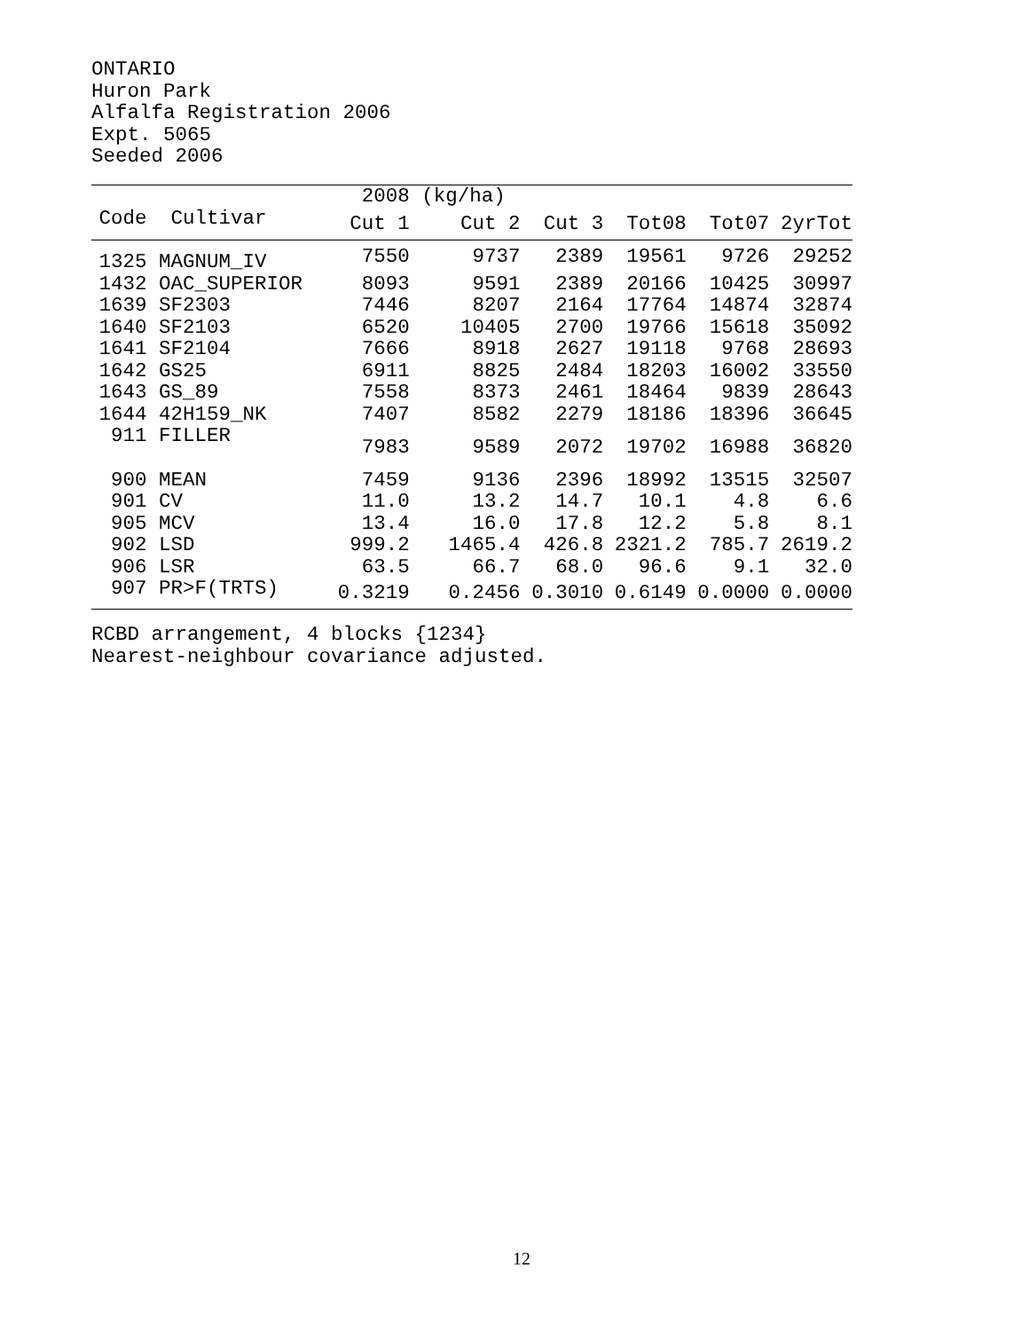ONTARIO
Huron Park
Alfalfa Registration 2006
Expt. 5065
Seeded 2006
| | | 2008 | (kg/ha) | | | | |
| --- | --- | --- | --- | --- | --- | --- | --- |
| Code | Cultivar | Cut 1 | Cut 2 | Cut 3 | Tot08 | Tot07 | 2yrTot |
| 1325 | MAGNUM_IV | 7550 | 9737 | 2389 | 19561 | 9726 | 29252 |
| 1432 | OAC_SUPERIOR | 8093 | 9591 | 2389 | 20166 | 10425 | 30997 |
| 1639 | SF2303 | 7446 | 8207 | 2164 | 17764 | 14874 | 32874 |
| 1640 | SF2103 | 6520 | 10405 | 2700 | 19766 | 15618 | 35092 |
| 1641 | SF2104 | 7666 | 8918 | 2627 | 19118 | 9768 | 28693 |
| 1642 | GS25 | 6911 | 8825 | 2484 | 18203 | 16002 | 33550 |
| 1643 | GS_89 | 7558 | 8373 | 2461 | 18464 | 9839 | 28643 |
| 1644 | 42H159_NK | 7407 | 8582 | 2279 | 18186 | 18396 | 36645 |
| 911 | FILLER | 7983 | 9589 | 2072 | 19702 | 16988 | 36820 |
| 900 | MEAN | 7459 | 9136 | 2396 | 18992 | 13515 | 32507 |
| 901 | CV | 11.0 | 13.2 | 14.7 | 10.1 | 4.8 | 6.6 |
| 905 | MCV | 13.4 | 16.0 | 17.8 | 12.2 | 5.8 | 8.1 |
| 902 | LSD | 999.2 | 1465.4 | 426.8 | 2321.2 | 785.7 | 2619.2 |
| 906 | LSR | 63.5 | 66.7 | 68.0 | 96.6 | 9.1 | 32.0 |
| 907 | PR>F(TRTS) | 0.3219 | 0.2456 | 0.3010 | 0.6149 | 0.0000 | 0.0000 |
RCBD arrangement, 4 blocks {1234}
Nearest-neighbour covariance adjusted.
12